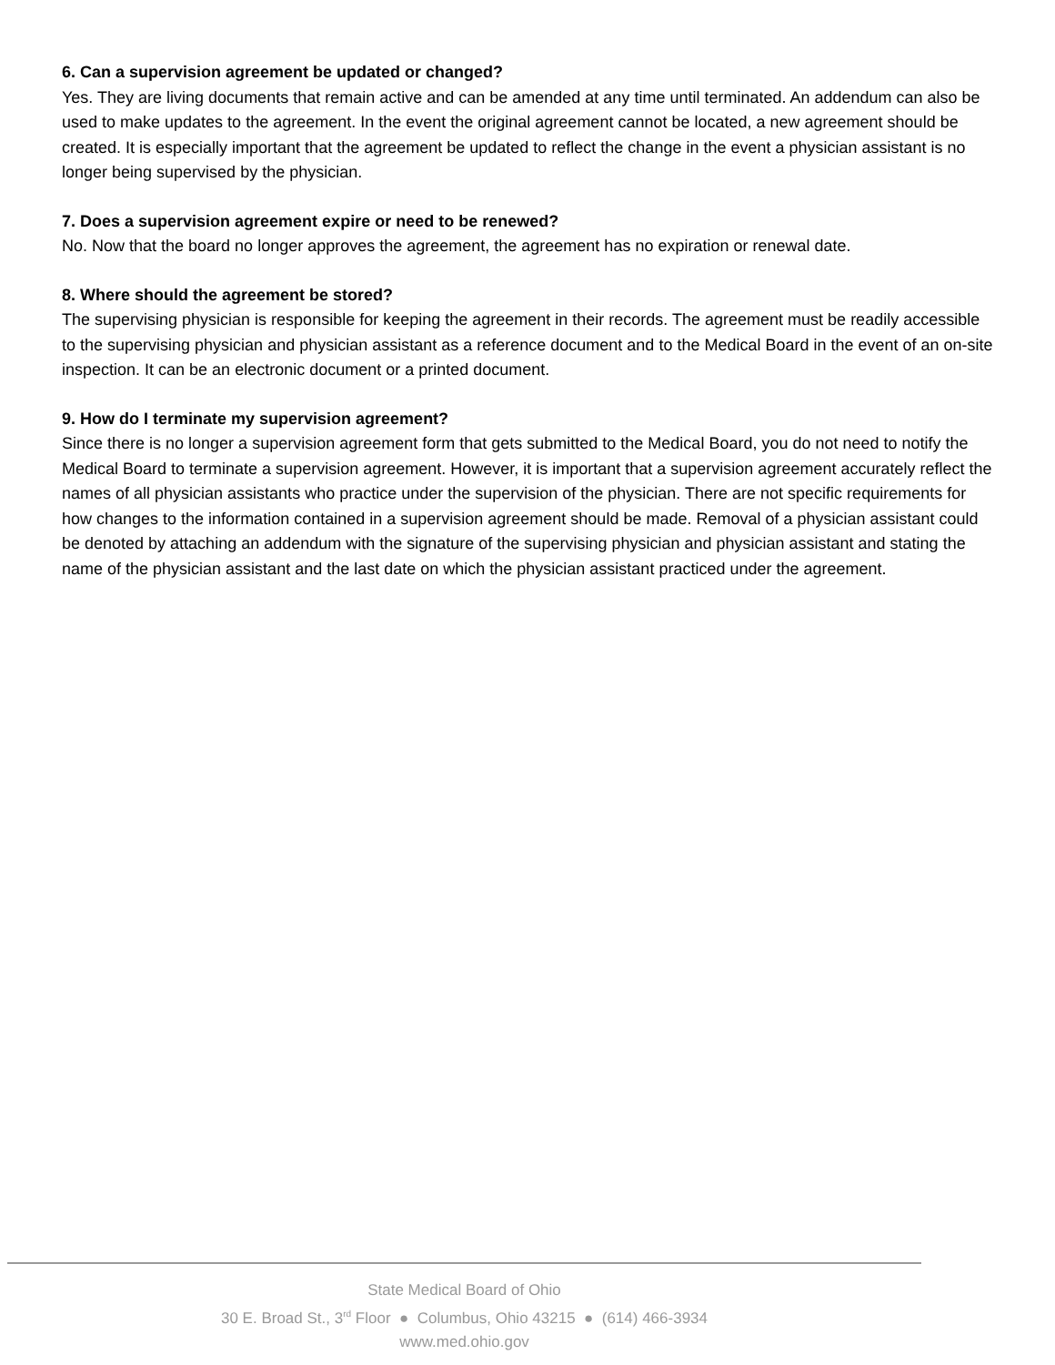6. Can a supervision agreement be updated or changed?
Yes. They are living documents that remain active and can be amended at any time until terminated. An addendum can also be used to make updates to the agreement. In the event the original agreement cannot be located, a new agreement should be created. It is especially important that the agreement be updated to reflect the change in the event a physician assistant is no longer being supervised by the physician.
7. Does a supervision agreement expire or need to be renewed?
No. Now that the board no longer approves the agreement, the agreement has no expiration or renewal date.
8. Where should the agreement be stored?
The supervising physician is responsible for keeping the agreement in their records. The agreement must be readily accessible to the supervising physician and physician assistant as a reference document and to the Medical Board in the event of an on-site inspection. It can be an electronic document or a printed document.
9. How do I terminate my supervision agreement?
Since there is no longer a supervision agreement form that gets submitted to the Medical Board, you do not need to notify the Medical Board to terminate a supervision agreement. However, it is important that a supervision agreement accurately reflect the names of all physician assistants who practice under the supervision of the physician. There are not specific requirements for how changes to the information contained in a supervision agreement should be made. Removal of a physician assistant could be denoted by attaching an addendum with the signature of the supervising physician and physician assistant and stating the name of the physician assistant and the last date on which the physician assistant practiced under the agreement.
State Medical Board of Ohio
30 E. Broad St., 3<sup>rd</sup> Floor ● Columbus, Ohio 43215 ● (614) 466-3934
www.med.ohio.gov